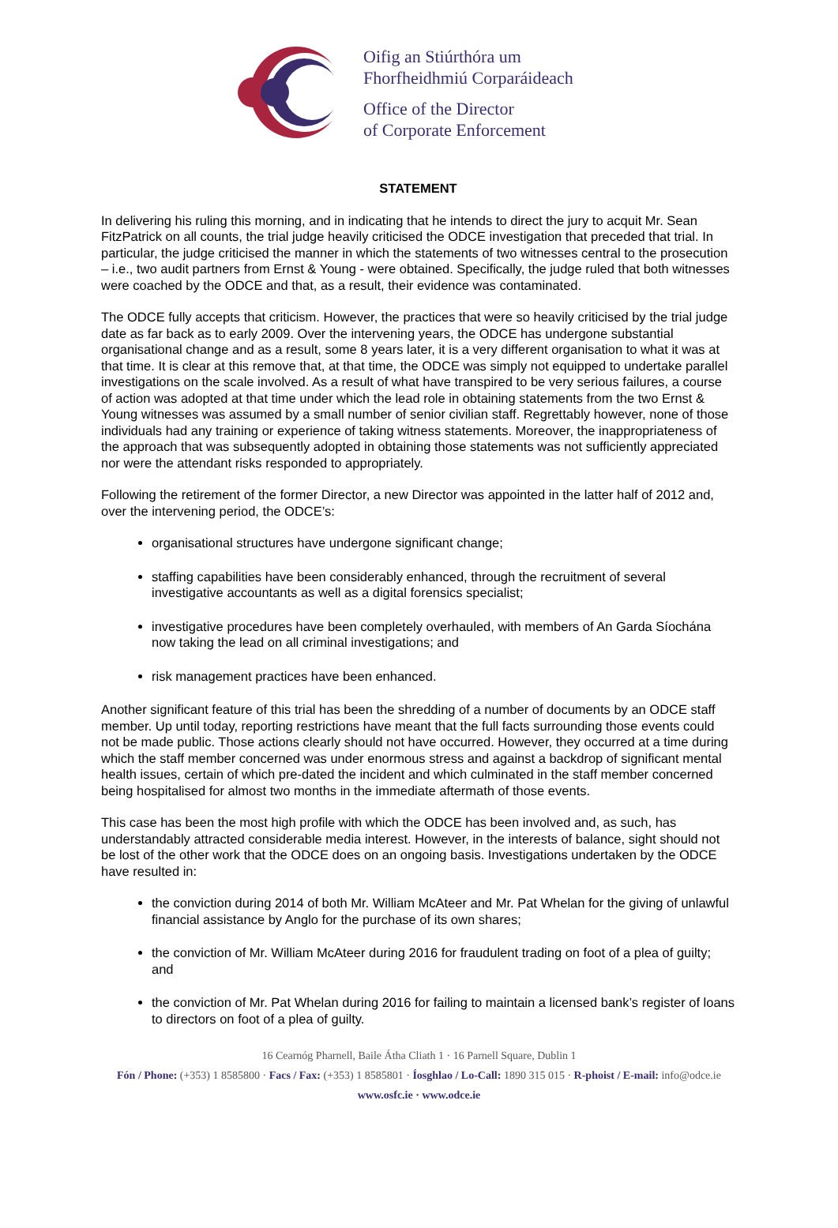Oifig an Stiúrthóra um
Fhorfheidhmiú Corparáideach
Office of the Director
of Corporate Enforcement
STATEMENT
In delivering his ruling this morning, and in indicating that he intends to direct the jury to acquit Mr. Sean FitzPatrick on all counts, the trial judge heavily criticised the ODCE investigation that preceded that trial. In particular, the judge criticised the manner in which the statements of two witnesses central to the prosecution – i.e., two audit partners from Ernst & Young - were obtained. Specifically, the judge ruled that both witnesses were coached by the ODCE and that, as a result, their evidence was contaminated.
The ODCE fully accepts that criticism. However, the practices that were so heavily criticised by the trial judge date as far back as to early 2009. Over the intervening years, the ODCE has undergone substantial organisational change and as a result, some 8 years later, it is a very different organisation to what it was at that time. It is clear at this remove that, at that time, the ODCE was simply not equipped to undertake parallel investigations on the scale involved. As a result of what have transpired to be very serious failures, a course of action was adopted at that time under which the lead role in obtaining statements from the two Ernst & Young witnesses was assumed by a small number of senior civilian staff. Regrettably however, none of those individuals had any training or experience of taking witness statements. Moreover, the inappropriateness of the approach that was subsequently adopted in obtaining those statements was not sufficiently appreciated nor were the attendant risks responded to appropriately.
Following the retirement of the former Director, a new Director was appointed in the latter half of 2012 and, over the intervening period, the ODCE’s:
organisational structures have undergone significant change;
staffing capabilities have been considerably enhanced, through the recruitment of several investigative accountants as well as a digital forensics specialist;
investigative procedures have been completely overhauled, with members of An Garda Síochána now taking the lead on all criminal investigations; and
risk management practices have been enhanced.
Another significant feature of this trial has been the shredding of a number of documents by an ODCE staff member. Up until today, reporting restrictions have meant that the full facts surrounding those events could not be made public. Those actions clearly should not have occurred. However, they occurred at a time during which the staff member concerned was under enormous stress and against a backdrop of significant mental health issues, certain of which pre-dated the incident and which culminated in the staff member concerned being hospitalised for almost two months in the immediate aftermath of those events.
This case has been the most high profile with which the ODCE has been involved and, as such, has understandably attracted considerable media interest. However, in the interests of balance, sight should not be lost of the other work that the ODCE does on an ongoing basis. Investigations undertaken by the ODCE have resulted in:
the conviction during 2014 of both Mr. William McAteer and Mr. Pat Whelan for the giving of unlawful financial assistance by Anglo for the purchase of its own shares;
the conviction of Mr. William McAteer during 2016 for fraudulent trading on foot of a plea of guilty; and
the conviction of Mr. Pat Whelan during 2016 for failing to maintain a licensed bank’s register of loans to directors on foot of a plea of guilty.
16 Cearnóg Pharnell, Baile Átha Cliath 1 · 16 Parnell Square, Dublin 1
Fón / Phone: (+353) 1 8585800 · Facs / Fax: (+353) 1 8585801 · Íosghlao / Lo-Call: 1890 315 015 · R-phoist / E-mail: info@odce.ie
www.osfc.ie · www.odce.ie